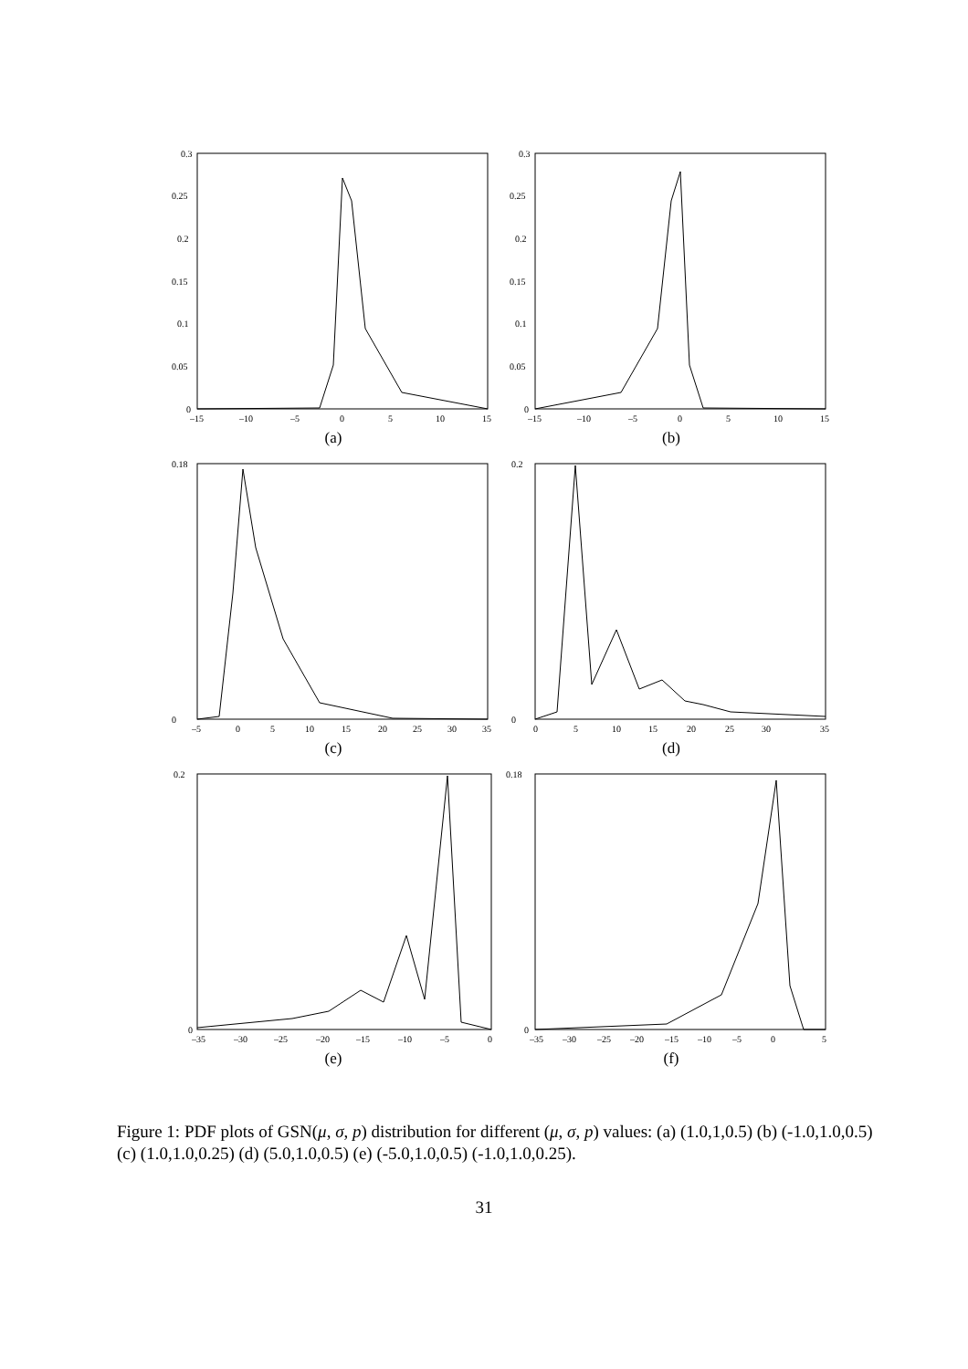0.3
0.25
0.2
0.15
0.1
0.05
0
–15
–10
–5
0
5
10
15
(a)
0.3
0.25
0.2
0.15
0.1
0.05
0
–15
–10
–5
0
5
10
15
(b)
0.18
0
–5
0
5
10
15
20
25
30
35
(c)
0.2
0
0
5
10
15
20
25
30
35
(d)
0.2
0
–35
–30
–25
–20
–15
–10
–5
0
(e)
0.18
0
–35
–30
–25
–20
–15
–10
–5
0
5
(f)
Figure 1: PDF plots of GSN(μ, σ, p) distribution for different (μ, σ, p) values: (a) (1.0,1,0.5) (b) (-1.0,1.0,0.5) (c) (1.0,1.0,0.25) (d) (5.0,1.0,0.5) (e) (-5.0,1.0,0.5) (-1.0,1.0,0.25).
31